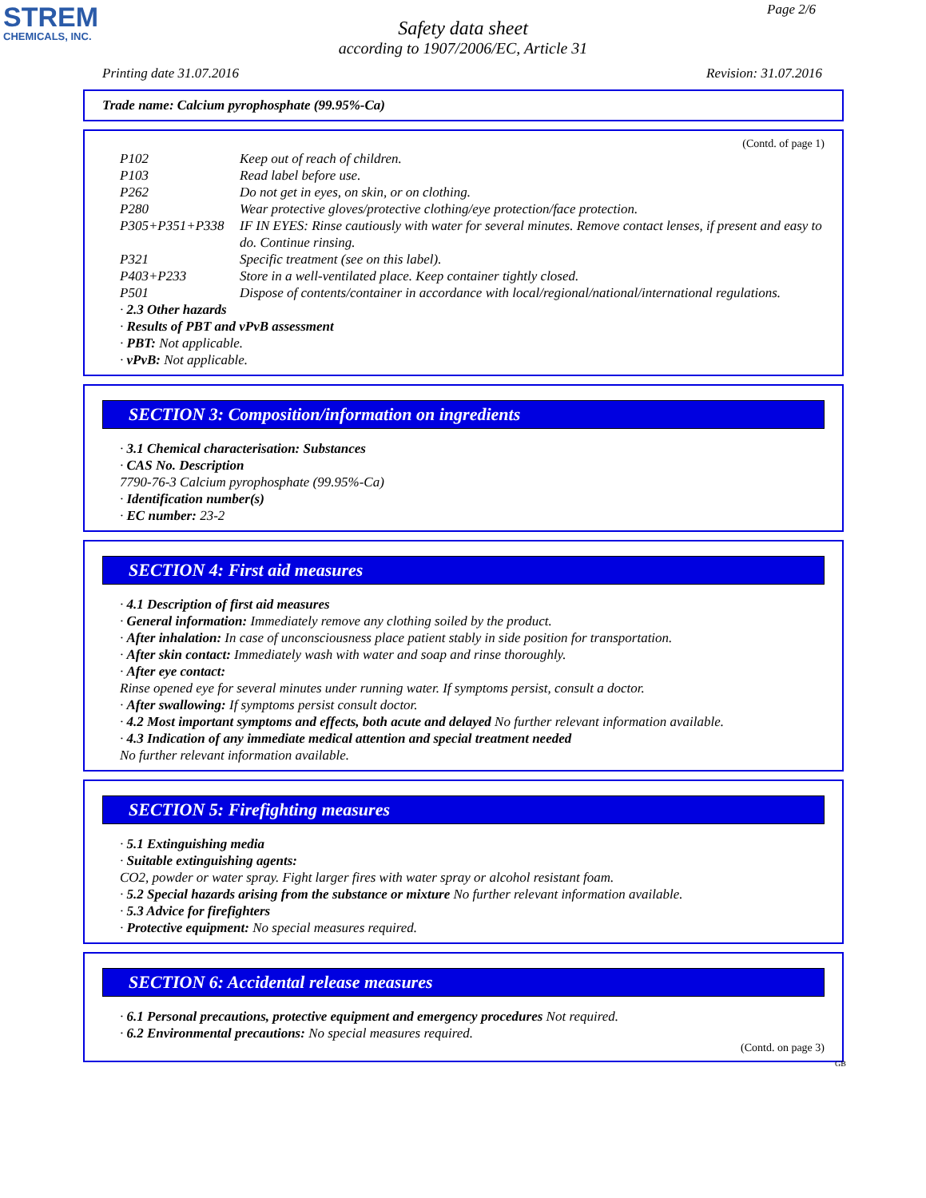STREM
CHEMICALS, INC.
Page 2/6
Safety data sheet
according to 1907/2006/EC, Article 31
Printing date 31.07.2016 Revision: 31.07.2016
Trade name: Calcium pyrophosphate (99.95%-Ca)
(Contd. of page 1)
P102 Keep out of reach of children.
P103 Read label before use.
P262 Do not get in eyes, on skin, or on clothing.
P280 Wear protective gloves/protective clothing/eye protection/face protection.
P305+P351+P338 IF IN EYES: Rinse cautiously with water for several minutes. Remove contact lenses, if present and easy to do. Continue rinsing.
P321 Specific treatment (see on this label).
P403+P233 Store in a well-ventilated place. Keep container tightly closed.
P501 Dispose of contents/container in accordance with local/regional/national/international regulations.
· 2.3 Other hazards
· Results of PBT and vPvB assessment
· PBT: Not applicable.
· vPvB: Not applicable.
SECTION 3: Composition/information on ingredients
· 3.1 Chemical characterisation: Substances
· CAS No. Description
7790-76-3 Calcium pyrophosphate (99.95%-Ca)
· Identification number(s)
· EC number: 23-2
SECTION 4: First aid measures
· 4.1 Description of first aid measures
· General information: Immediately remove any clothing soiled by the product.
· After inhalation: In case of unconsciousness place patient stably in side position for transportation.
· After skin contact: Immediately wash with water and soap and rinse thoroughly.
· After eye contact:
Rinse opened eye for several minutes under running water. If symptoms persist, consult a doctor.
· After swallowing: If symptoms persist consult doctor.
· 4.2 Most important symptoms and effects, both acute and delayed No further relevant information available.
· 4.3 Indication of any immediate medical attention and special treatment needed
No further relevant information available.
SECTION 5: Firefighting measures
· 5.1 Extinguishing media
· Suitable extinguishing agents:
CO2, powder or water spray. Fight larger fires with water spray or alcohol resistant foam.
· 5.2 Special hazards arising from the substance or mixture No further relevant information available.
· 5.3 Advice for firefighters
· Protective equipment: No special measures required.
SECTION 6: Accidental release measures
· 6.1 Personal precautions, protective equipment and emergency procedures Not required.
· 6.2 Environmental precautions: No special measures required.
(Contd. on page 3)
GB